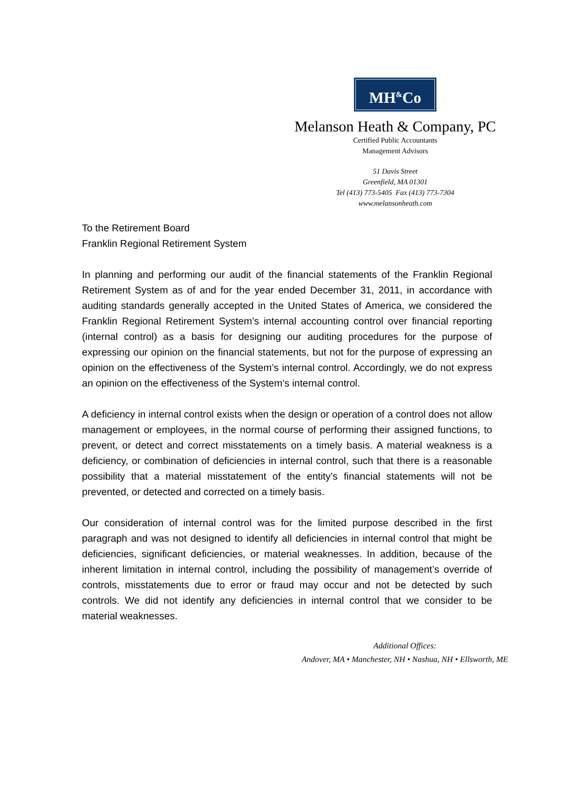MH<sup>&</sup>Co
Melanson Heath & Company, PC
Certified Public Accountants
Management Advisors
51 Davis Street
Greenfield, MA 01301
Tel (413) 773-5405 Fax (413) 773-7304
www.melansonheath.com
To the Retirement Board
Franklin Regional Retirement System
In planning and performing our audit of the financial statements of the Franklin Regional Retirement System as of and for the year ended December 31, 2011, in accordance with auditing standards generally accepted in the United States of America, we considered the Franklin Regional Retirement System’s internal accounting control over financial reporting (internal control) as a basis for designing our auditing procedures for the purpose of expressing our opinion on the financial statements, but not for the purpose of expressing an opinion on the effectiveness of the System’s internal control. Accordingly, we do not express an opinion on the effectiveness of the System’s internal control.
A deficiency in internal control exists when the design or operation of a control does not allow management or employees, in the normal course of performing their assigned functions, to prevent, or detect and correct misstatements on a timely basis. A material weakness is a deficiency, or combination of deficiencies in internal control, such that there is a reasonable possibility that a material misstatement of the entity’s financial statements will not be prevented, or detected and corrected on a timely basis.
Our consideration of internal control was for the limited purpose described in the first paragraph and was not designed to identify all deficiencies in internal control that might be deficiencies, significant deficiencies, or material weaknesses. In addition, because of the inherent limitation in internal control, including the possibility of management’s override of controls, misstatements due to error or fraud may occur and not be detected by such controls. We did not identify any deficiencies in internal control that we consider to be material weaknesses.
Additional Offices:
Andover, MA • Manchester, NH • Nashua, NH • Ellsworth, ME